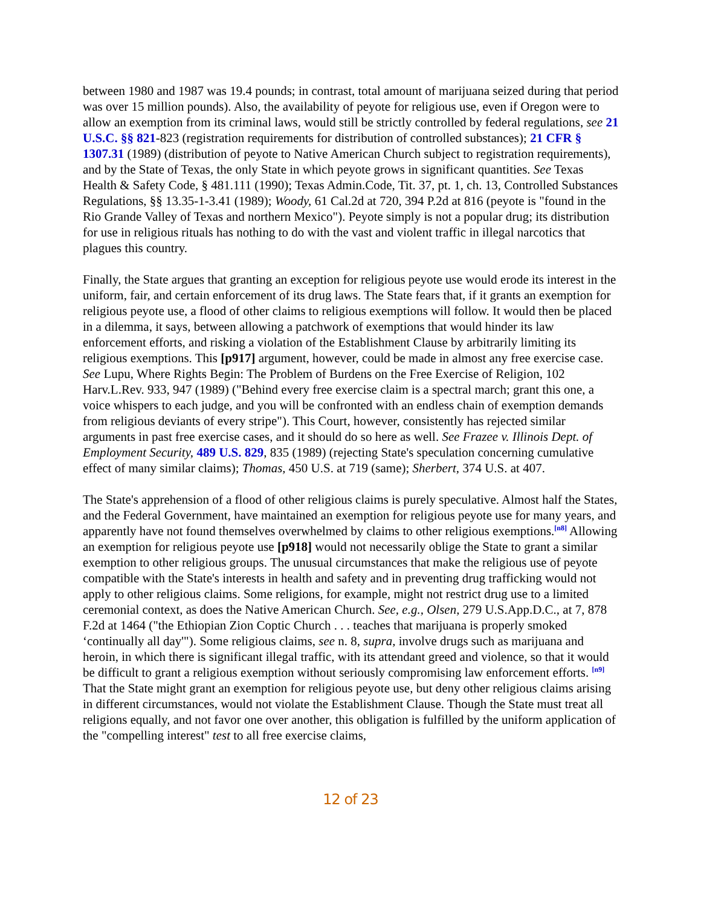between 1980 and 1987 was 19.4 pounds; in contrast, total amount of marijuana seized during that period was over 15 million pounds). Also, the availability of peyote for religious use, even if Oregon were to allow an exemption from its criminal laws, would still be strictly controlled by federal regulations, see 21 U.S.C. §§ 821-823 (registration requirements for distribution of controlled substances); 21 CFR § 1307.31 (1989) (distribution of peyote to Native American Church subject to registration requirements), and by the State of Texas, the only State in which peyote grows in significant quantities. See Texas Health & Safety Code, § 481.111 (1990); Texas Admin.Code, Tit. 37, pt. 1, ch. 13, Controlled Substances Regulations, §§ 13.35-1-3.41 (1989); Woody, 61 Cal.2d at 720, 394 P.2d at 816 (peyote is "found in the Rio Grande Valley of Texas and northern Mexico"). Peyote simply is not a popular drug; its distribution for use in religious rituals has nothing to do with the vast and violent traffic in illegal narcotics that plagues this country.
Finally, the State argues that granting an exception for religious peyote use would erode its interest in the uniform, fair, and certain enforcement of its drug laws. The State fears that, if it grants an exemption for religious peyote use, a flood of other claims to religious exemptions will follow. It would then be placed in a dilemma, it says, between allowing a patchwork of exemptions that would hinder its law enforcement efforts, and risking a violation of the Establishment Clause by arbitrarily limiting its religious exemptions. This [p917] argument, however, could be made in almost any free exercise case. See Lupu, Where Rights Begin: The Problem of Burdens on the Free Exercise of Religion, 102 Harv.L.Rev. 933, 947 (1989) ("Behind every free exercise claim is a spectral march; grant this one, a voice whispers to each judge, and you will be confronted with an endless chain of exemption demands from religious deviants of every stripe"). This Court, however, consistently has rejected similar arguments in past free exercise cases, and it should do so here as well. See Frazee v. Illinois Dept. of Employment Security, 489 U.S. 829, 835 (1989) (rejecting State's speculation concerning cumulative effect of many similar claims); Thomas, 450 U.S. at 719 (same); Sherbert, 374 U.S. at 407.
The State's apprehension of a flood of other religious claims is purely speculative. Almost half the States, and the Federal Government, have maintained an exemption for religious peyote use for many years, and apparently have not found themselves overwhelmed by claims to other religious exemptions.<sup>[n8]</sup> Allowing an exemption for religious peyote use [p918] would not necessarily oblige the State to grant a similar exemption to other religious groups. The unusual circumstances that make the religious use of peyote compatible with the State's interests in health and safety and in preventing drug trafficking would not apply to other religious claims. Some religions, for example, might not restrict drug use to a limited ceremonial context, as does the Native American Church. See, e.g., Olsen, 279 U.S.App.D.C., at 7, 878 F.2d at 1464 ("the Ethiopian Zion Coptic Church . . . teaches that marijuana is properly smoked ‘continually all day'"). Some religious claims, see n. 8, supra, involve drugs such as marijuana and heroin, in which there is significant illegal traffic, with its attendant greed and violence, so that it would be difficult to grant a religious exemption without seriously compromising law enforcement efforts. <sup>[n9]</sup> That the State might grant an exemption for religious peyote use, but deny other religious claims arising in different circumstances, would not violate the Establishment Clause. Though the State must treat all religions equally, and not favor one over another, this obligation is fulfilled by the uniform application of the "compelling interest" test to all free exercise claims,
12 of 23